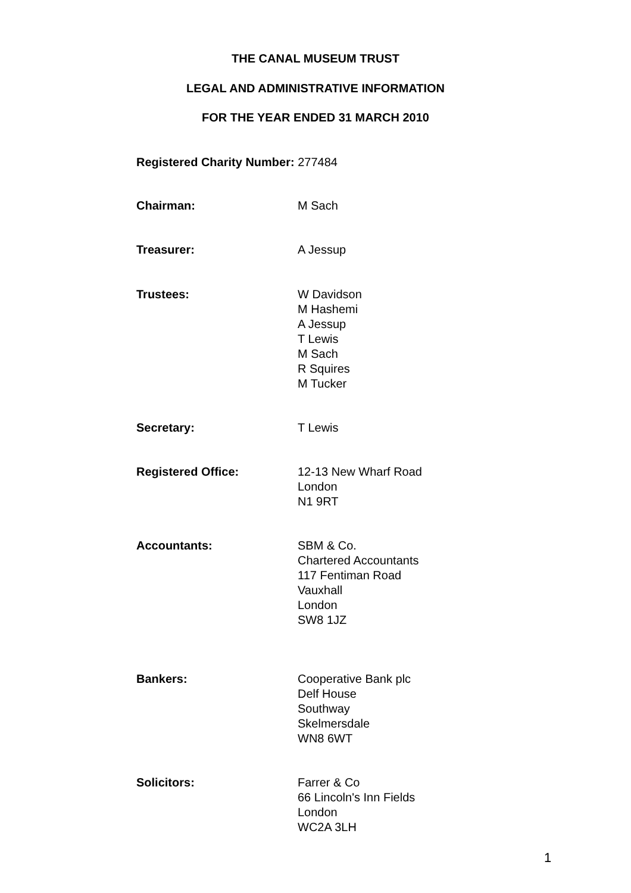THE CANAL MUSEUM TRUST
LEGAL AND ADMINISTRATIVE INFORMATION
FOR THE YEAR ENDED 31 MARCH 2010
Registered Charity Number: 277484
Chairman: M Sach
Treasurer: A Jessup
Trustees: W Davidson
M Hashemi
A Jessup
T Lewis
M Sach
R Squires
M Tucker
Secretary: T Lewis
Registered Office: 12-13 New Wharf Road
London
N1 9RT
Accountants: SBM & Co.
Chartered Accountants
117 Fentiman Road
Vauxhall
London
SW8 1JZ
Bankers: Cooperative Bank plc
Delf House
Southway
Skelmersdale
WN8 6WT
Solicitors: Farrer & Co
66 Lincoln's Inn Fields
London
WC2A 3LH
1